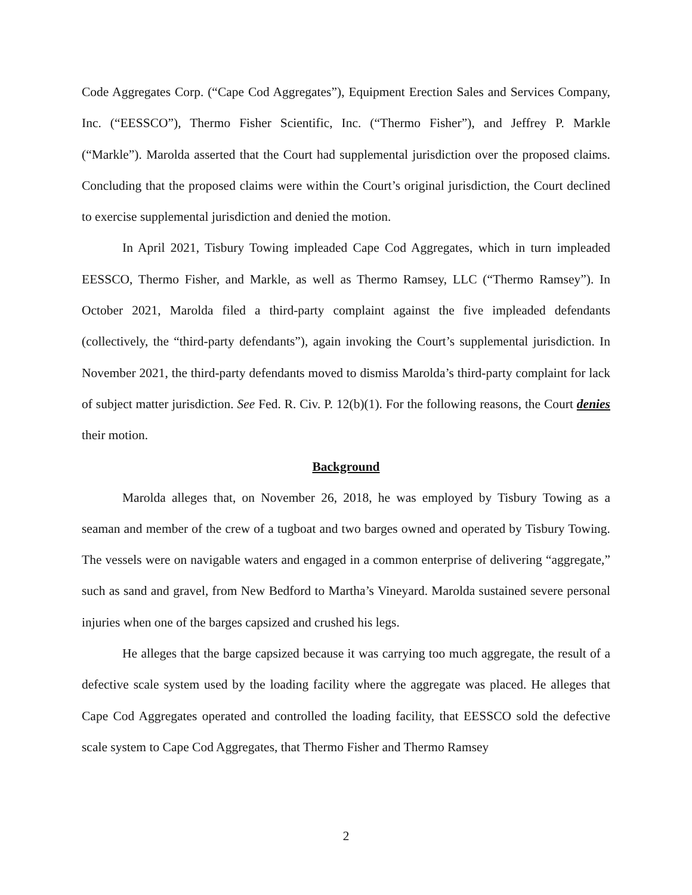Code Aggregates Corp. (“Cape Cod Aggregates”), Equipment Erection Sales and Services Company, Inc. (“EESSCO”), Thermo Fisher Scientific, Inc. (“Thermo Fisher”), and Jeffrey P. Markle (“Markle”). Marolda asserted that the Court had supplemental jurisdiction over the proposed claims. Concluding that the proposed claims were within the Court’s original jurisdiction, the Court declined to exercise supplemental jurisdiction and denied the motion.
In April 2021, Tisbury Towing impleaded Cape Cod Aggregates, which in turn impleaded EESSCO, Thermo Fisher, and Markle, as well as Thermo Ramsey, LLC (“Thermo Ramsey”). In October 2021, Marolda filed a third-party complaint against the five impleaded defendants (collectively, the “third-party defendants”), again invoking the Court’s supplemental jurisdiction. In November 2021, the third-party defendants moved to dismiss Marolda’s third-party complaint for lack of subject matter jurisdiction. See Fed. R. Civ. P. 12(b)(1). For the following reasons, the Court denies their motion.
Background
Marolda alleges that, on November 26, 2018, he was employed by Tisbury Towing as a seaman and member of the crew of a tugboat and two barges owned and operated by Tisbury Towing. The vessels were on navigable waters and engaged in a common enterprise of delivering “aggregate,” such as sand and gravel, from New Bedford to Martha’s Vineyard. Marolda sustained severe personal injuries when one of the barges capsized and crushed his legs.
He alleges that the barge capsized because it was carrying too much aggregate, the result of a defective scale system used by the loading facility where the aggregate was placed. He alleges that Cape Cod Aggregates operated and controlled the loading facility, that EESSCO sold the defective scale system to Cape Cod Aggregates, that Thermo Fisher and Thermo Ramsey
2